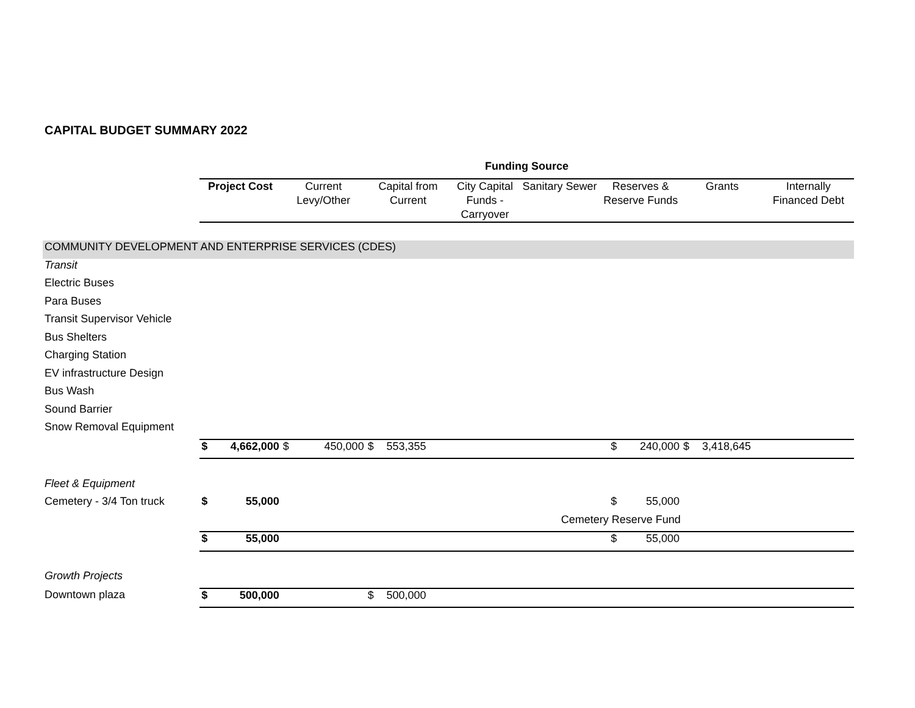CAPITAL BUDGET SUMMARY 2022
| | Funding Source | | | | | | | | | | | | |
| | Project Cost | | Current Levy/Other | | Capital from Current | | City Capital Funds - Carryover | Sanitary Sewer | Reserves & Reserve Funds | | Grants | | Internally Financed Debt |
| COMMUNITY DEVELOPMENT AND ENTERPRISE SERVICES (CDES) | | | | | | | | | | | | | |
| Transit | | | | | | | | | | | | | |
| Electric Buses | | | | | | | | | | | | | |
| Para Buses | | | | | | | | | | | | | |
| Transit Supervisor Vehicle | | | | | | | | | | | | | |
| Bus Shelters | | | | | | | | | | | | | |
| Charging Station | | | | | | | | | | | | | |
| EV infrastructure Design | | | | | | | | | | | | | |
| Bus Wash | | | | | | | | | | | | | |
| Sound Barrier | | | | | | | | | | | | | |
| Snow Removal Equipment | | | | | | | | | | | | | |
| | $ | 4,662,000 | $ | 450,000 | $ | 553,355 | | | $ | 240,000 | $ | 3,418,645 | |
| Fleet & Equipment | | | | | | | | | | | | | |
| Cemetery - 3/4 Ton truck | $ | 55,000 | | | | | | | $ | 55,000 | | | |
| | | | | | | | | Cemetery Reserve Fund | | | | | |
| | $ | 55,000 | | | | | | | $ | 55,000 | | | |
| Growth Projects | | | | | | | | | | | | | |
| Downtown plaza | $ | 500,000 | | | $ | 500,000 | | | | | | | |